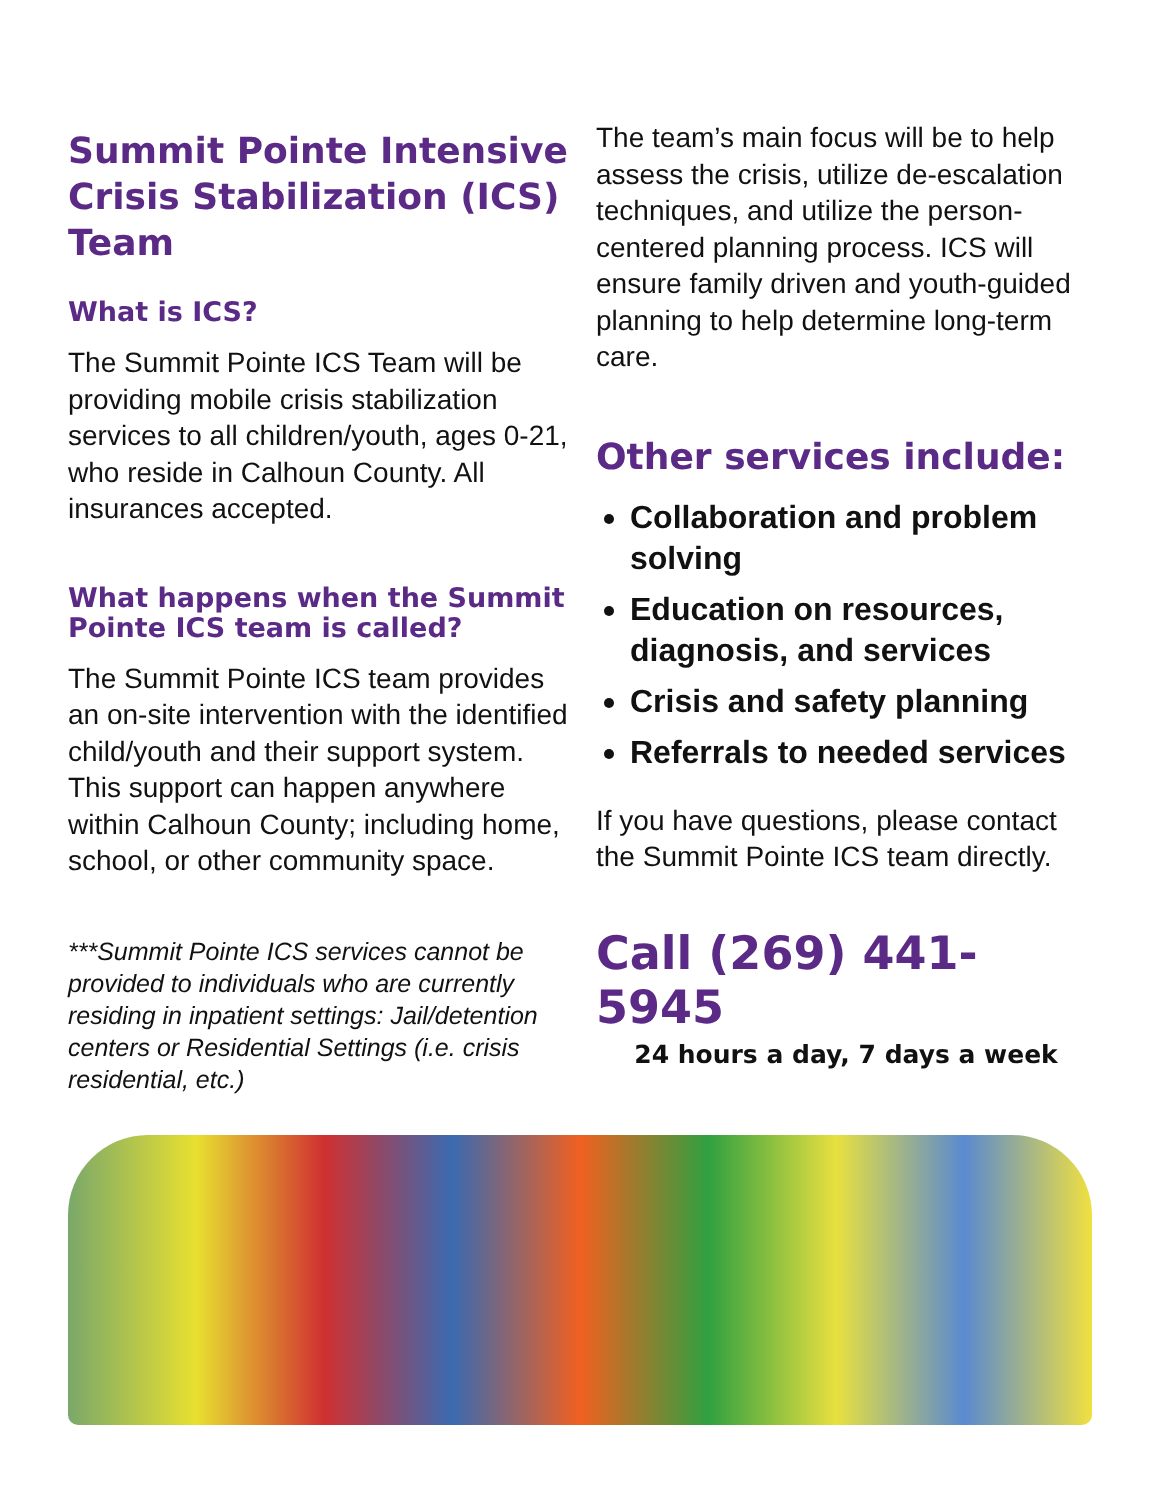Summit Pointe Intensive Crisis Stabilization (ICS) Team
What is ICS?
The Summit Pointe ICS Team will be providing mobile crisis stabilization services to all children/youth, ages 0-21, who reside in Calhoun County. All insurances accepted.
What happens when the Summit Pointe ICS team is called?
The Summit Pointe ICS team provides an on-site intervention with the identified child/youth and their support system. This support can happen anywhere within Calhoun County; including home, school, or other community space.
***Summit Pointe ICS services cannot be provided to individuals who are currently residing in inpatient settings: Jail/detention centers or Residential Settings (i.e. crisis residential, etc.)
The team’s main focus will be to help assess the crisis, utilize de-escalation techniques, and utilize the person-centered planning process. ICS will ensure family driven and youth-guided planning to help determine long-term care.
Other services include:
Collaboration and problem solving
Education on resources, diagnosis, and services
Crisis and safety planning
Referrals to needed services
If you have questions, please contact the Summit Pointe ICS team directly.
Call (269) 441- 5945
24 hours a day, 7 days a week